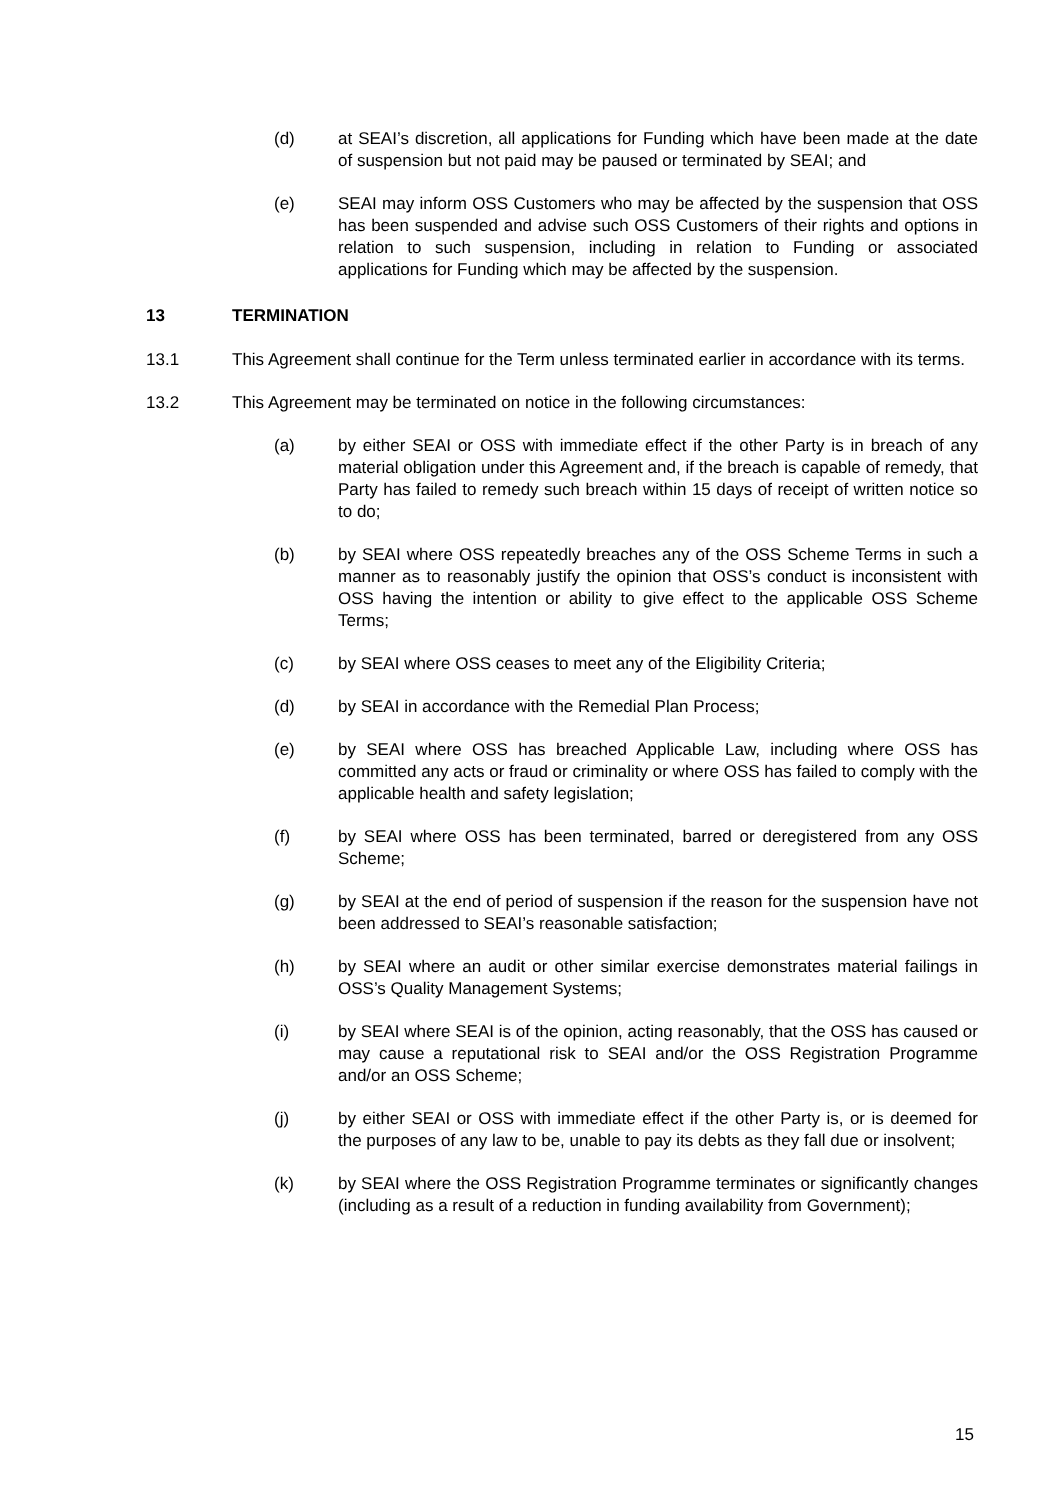(d) at SEAI’s discretion, all applications for Funding which have been made at the date of suspension but not paid may be paused or terminated by SEAI; and
(e) SEAI may inform OSS Customers who may be affected by the suspension that OSS has been suspended and advise such OSS Customers of their rights and options in relation to such suspension, including in relation to Funding or associated applications for Funding which may be affected by the suspension.
13 TERMINATION
13.1 This Agreement shall continue for the Term unless terminated earlier in accordance with its terms.
13.2 This Agreement may be terminated on notice in the following circumstances:
(a) by either SEAI or OSS with immediate effect if the other Party is in breach of any material obligation under this Agreement and, if the breach is capable of remedy, that Party has failed to remedy such breach within 15 days of receipt of written notice so to do;
(b) by SEAI where OSS repeatedly breaches any of the OSS Scheme Terms in such a manner as to reasonably justify the opinion that OSS’s conduct is inconsistent with OSS having the intention or ability to give effect to the applicable OSS Scheme Terms;
(c) by SEAI where OSS ceases to meet any of the Eligibility Criteria;
(d) by SEAI in accordance with the Remedial Plan Process;
(e) by SEAI where OSS has breached Applicable Law, including where OSS has committed any acts or fraud or criminality or where OSS has failed to comply with the applicable health and safety legislation;
(f) by SEAI where OSS has been terminated, barred or deregistered from any OSS Scheme;
(g) by SEAI at the end of period of suspension if the reason for the suspension have not been addressed to SEAI’s reasonable satisfaction;
(h) by SEAI where an audit or other similar exercise demonstrates material failings in OSS’s Quality Management Systems;
(i) by SEAI where SEAI is of the opinion, acting reasonably, that the OSS has caused or may cause a reputational risk to SEAI and/or the OSS Registration Programme and/or an OSS Scheme;
(j) by either SEAI or OSS with immediate effect if the other Party is, or is deemed for the purposes of any law to be, unable to pay its debts as they fall due or insolvent;
(k) by SEAI where the OSS Registration Programme terminates or significantly changes (including as a result of a reduction in funding availability from Government);
15